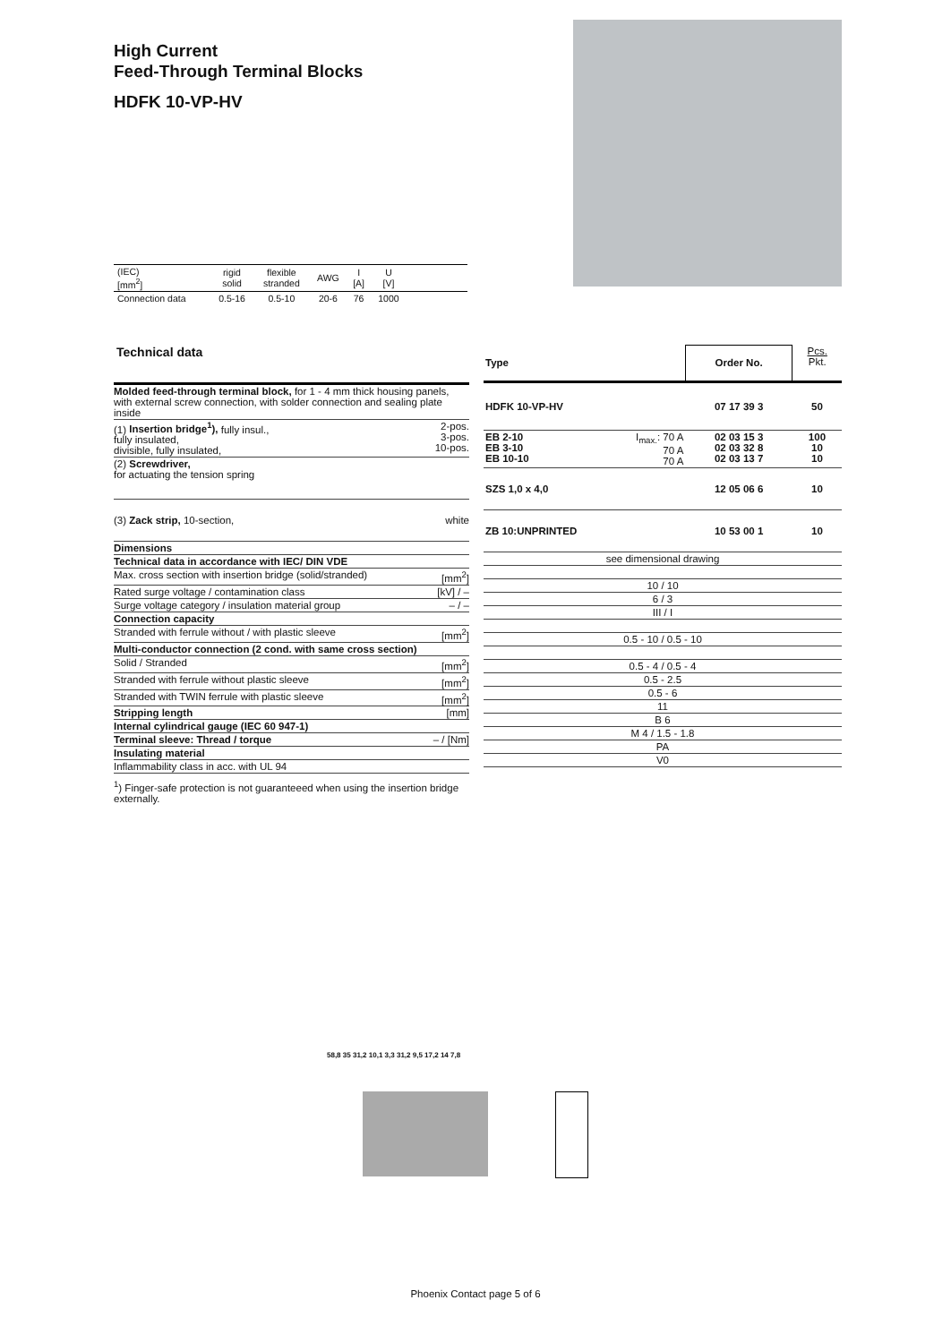High Current
Feed-Through Terminal Blocks
HDFK 10-VP-HV
| (IEC) [mm<sup>2</sup>] | rigid solid | flexible stranded | AWG | I [A] | U [V] | |
| Connection data | 0.5-16 | 0.5-10 | 20-6 | 76 | 1000 | |
Technical data
| Molded feed-through terminal block, for 1 - 4 mm thick housing panels, with external screw connection, with solder connection and sealing plate inside | |
| (1) Insertion bridge<sup>1</sup>), fully insul., fully insulated, divisible, fully insulated, | 2-pos. 3-pos. 10-pos. |
| (2) Screwdriver, for actuating the tension spring | |
| (3) Zack strip, 10-section, | white |
| Dimensions | |
| Technical data in accordance with IEC/ DIN VDE | |
| Max. cross section with insertion bridge (solid/stranded) | [mm<sup>2</sup>] |
| Rated surge voltage / contamination class | [kV] / – |
| Surge voltage category / insulation material group | – / – |
| Connection capacity | |
| Stranded with ferrule without / with plastic sleeve | [mm<sup>2</sup>] |
| Multi-conductor connection (2 cond. with same cross section) | |
| Solid / Stranded | [mm<sup>2</sup>] |
| Stranded with ferrule without plastic sleeve | [mm<sup>2</sup>] |
| Stranded with TWIN ferrule with plastic sleeve | [mm<sup>2</sup>] |
| Stripping length | [mm] |
| Internal cylindrical gauge (IEC 60 947-1) | |
| Terminal sleeve: Thread / torque | – / [Nm] |
| Insulating material | |
| Inflammability class in acc. with UL 94 | |
<sup>1</sup>) Finger-safe protection is not guaranteeed when using the insertion bridge externally.
| Type | | Order No. | Pcs. Pkt. |
| HDFK 10-VP-HV | | 07 17 39 3 | 50 |
| EB 2-10 EB 3-10 EB 10-10 | I<sub>max.</sub>: 70 A 70 A 70 A | 02 03 15 3 02 03 32 8 02 03 13 7 | 100 10 10 |
| SZS 1,0 x 4,0 | | 12 05 06 6 | 10 |
| ZB 10:UNPRINTED | | 10 53 00 1 | 10 |
| see dimensional drawing | | | |
| 10 / 10 | | | |
| 6 / 3 | | | |
| III / I | | | |
| 0.5 - 10 / 0.5 - 10 | | | |
| 0.5 - 4 / 0.5 - 4 | | | |
| 0.5 - 2.5 | | | |
| 0.5 - 6 | | | |
| 11 | | | |
| B 6 | | | |
| M 4 / 1.5 - 1.8 | | | |
| PA | | | |
| V0 | | | |
58,8 35 31,2 10,1 3,3 31,2 9,5 17,2 14 7,8
Phoenix Contact page 5 of 6